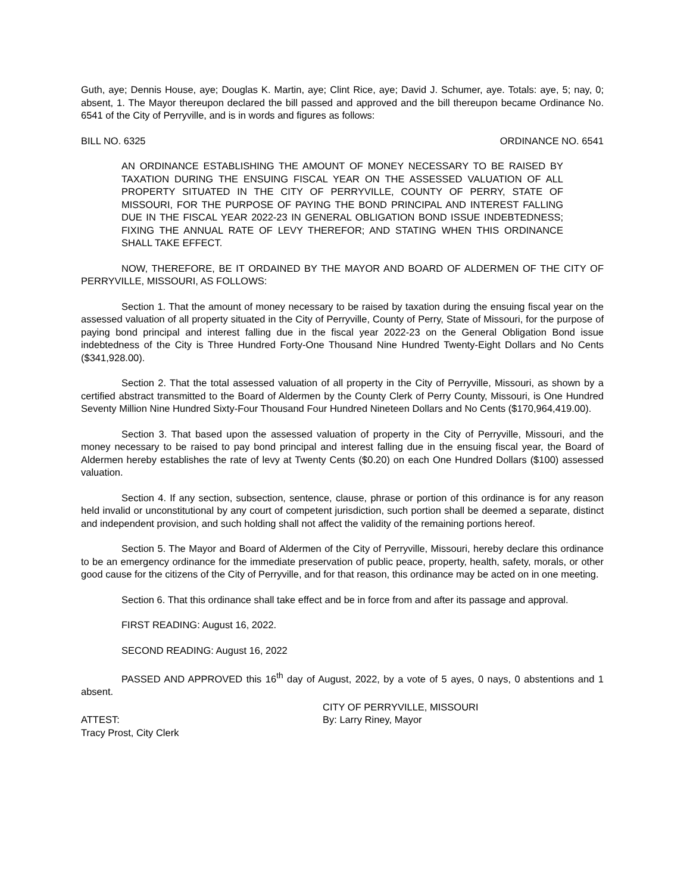Guth, aye; Dennis House, aye; Douglas K. Martin, aye; Clint Rice, aye; David J. Schumer, aye. Totals: aye, 5; nay, 0; absent, 1. The Mayor thereupon declared the bill passed and approved and the bill thereupon became Ordinance No. 6541 of the City of Perryville, and is in words and figures as follows:
BILL NO. 6325 ORDINANCE NO. 6541
AN ORDINANCE ESTABLISHING THE AMOUNT OF MONEY NECESSARY TO BE RAISED BY TAXATION DURING THE ENSUING FISCAL YEAR ON THE ASSESSED VALUATION OF ALL PROPERTY SITUATED IN THE CITY OF PERRYVILLE, COUNTY OF PERRY, STATE OF MISSOURI, FOR THE PURPOSE OF PAYING THE BOND PRINCIPAL AND INTEREST FALLING DUE IN THE FISCAL YEAR 2022-23 IN GENERAL OBLIGATION BOND ISSUE INDEBTEDNESS; FIXING THE ANNUAL RATE OF LEVY THEREFOR; AND STATING WHEN THIS ORDINANCE SHALL TAKE EFFECT.
NOW, THEREFORE, BE IT ORDAINED BY THE MAYOR AND BOARD OF ALDERMEN OF THE CITY OF PERRYVILLE, MISSOURI, AS FOLLOWS:
Section 1. That the amount of money necessary to be raised by taxation during the ensuing fiscal year on the assessed valuation of all property situated in the City of Perryville, County of Perry, State of Missouri, for the purpose of paying bond principal and interest falling due in the fiscal year 2022-23 on the General Obligation Bond issue indebtedness of the City is Three Hundred Forty-One Thousand Nine Hundred Twenty-Eight Dollars and No Cents ($341,928.00).
Section 2. That the total assessed valuation of all property in the City of Perryville, Missouri, as shown by a certified abstract transmitted to the Board of Aldermen by the County Clerk of Perry County, Missouri, is One Hundred Seventy Million Nine Hundred Sixty-Four Thousand Four Hundred Nineteen Dollars and No Cents ($170,964,419.00).
Section 3. That based upon the assessed valuation of property in the City of Perryville, Missouri, and the money necessary to be raised to pay bond principal and interest falling due in the ensuing fiscal year, the Board of Aldermen hereby establishes the rate of levy at Twenty Cents ($0.20) on each One Hundred Dollars ($100) assessed valuation.
Section 4. If any section, subsection, sentence, clause, phrase or portion of this ordinance is for any reason held invalid or unconstitutional by any court of competent jurisdiction, such portion shall be deemed a separate, distinct and independent provision, and such holding shall not affect the validity of the remaining portions hereof.
Section 5. The Mayor and Board of Aldermen of the City of Perryville, Missouri, hereby declare this ordinance to be an emergency ordinance for the immediate preservation of public peace, property, health, safety, morals, or other good cause for the citizens of the City of Perryville, and for that reason, this ordinance may be acted on in one meeting.
Section 6. That this ordinance shall take effect and be in force from and after its passage and approval.
FIRST READING: August 16, 2022.
SECOND READING: August 16, 2022
PASSED AND APPROVED this 16<sup>th</sup> day of August, 2022, by a vote of 5 ayes, 0 nays, 0 abstentions and 1 absent.
ATTEST:
Tracy Prost, City Clerk
CITY OF PERRYVILLE, MISSOURI
By: Larry Riney, Mayor